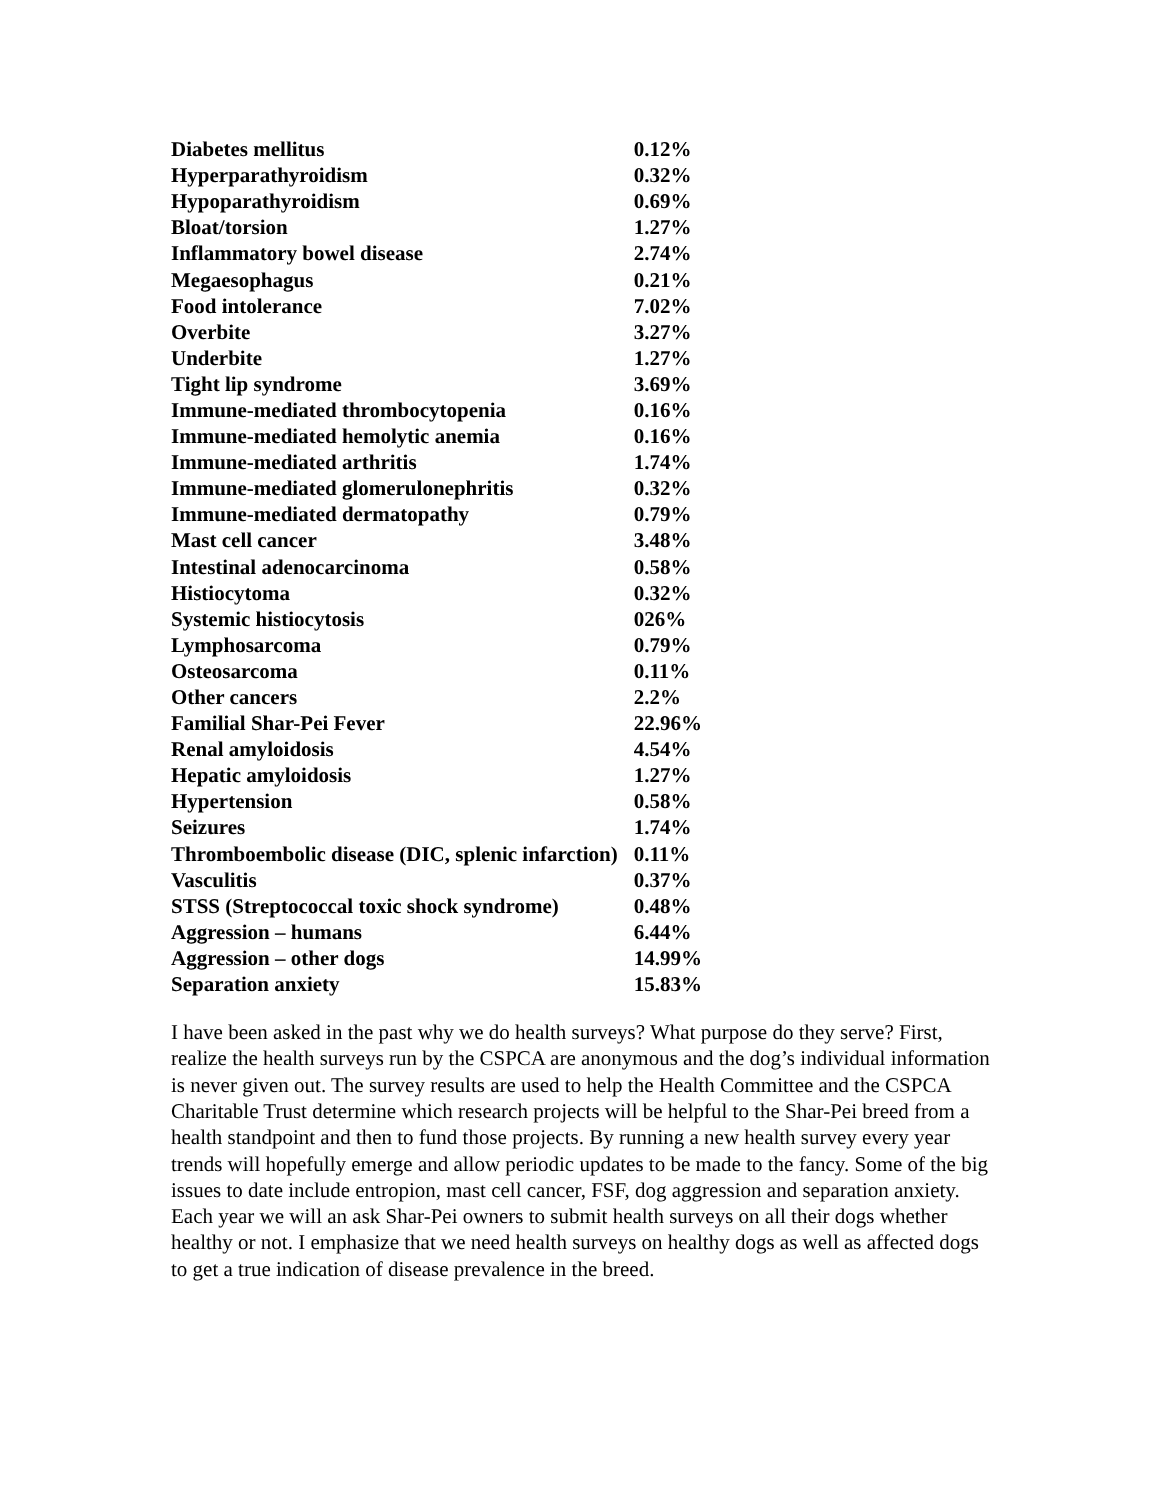| Diabetes mellitus | 0.12% |
| Hyperparathyroidism | 0.32% |
| Hypoparathyroidism | 0.69% |
| Bloat/torsion | 1.27% |
| Inflammatory bowel disease | 2.74% |
| Megaesophagus | 0.21% |
| Food intolerance | 7.02% |
| Overbite | 3.27% |
| Underbite | 1.27% |
| Tight lip syndrome | 3.69% |
| Immune-mediated thrombocytopenia | 0.16% |
| Immune-mediated hemolytic anemia | 0.16% |
| Immune-mediated arthritis | 1.74% |
| Immune-mediated glomerulonephritis | 0.32% |
| Immune-mediated dermatopathy | 0.79% |
| Mast cell cancer | 3.48% |
| Intestinal adenocarcinoma | 0.58% |
| Histiocytoma | 0.32% |
| Systemic histiocytosis | 026% |
| Lymphosarcoma | 0.79% |
| Osteosarcoma | 0.11% |
| Other cancers | 2.2% |
| Familial Shar-Pei Fever | 22.96% |
| Renal amyloidosis | 4.54% |
| Hepatic amyloidosis | 1.27% |
| Hypertension | 0.58% |
| Seizures | 1.74% |
| Thromboembolic disease (DIC, splenic infarction) | 0.11% |
| Vasculitis | 0.37% |
| STSS (Streptococcal toxic shock syndrome) | 0.48% |
| Aggression – humans | 6.44% |
| Aggression – other dogs | 14.99% |
| Separation anxiety | 15.83% |
I have been asked in the past why we do health surveys? What purpose do they serve? First, realize the health surveys run by the CSPCA are anonymous and the dog’s individual information is never given out. The survey results are used to help the Health Committee and the CSPCA Charitable Trust determine which research projects will be helpful to the Shar-Pei breed from a health standpoint and then to fund those projects. By running a new health survey every year trends will hopefully emerge and allow periodic updates to be made to the fancy. Some of the big issues to date include entropion, mast cell cancer, FSF, dog aggression and separation anxiety. Each year we will an ask Shar-Pei owners to submit health surveys on all their dogs whether healthy or not. I emphasize that we need health surveys on healthy dogs as well as affected dogs to get a true indication of disease prevalence in the breed.